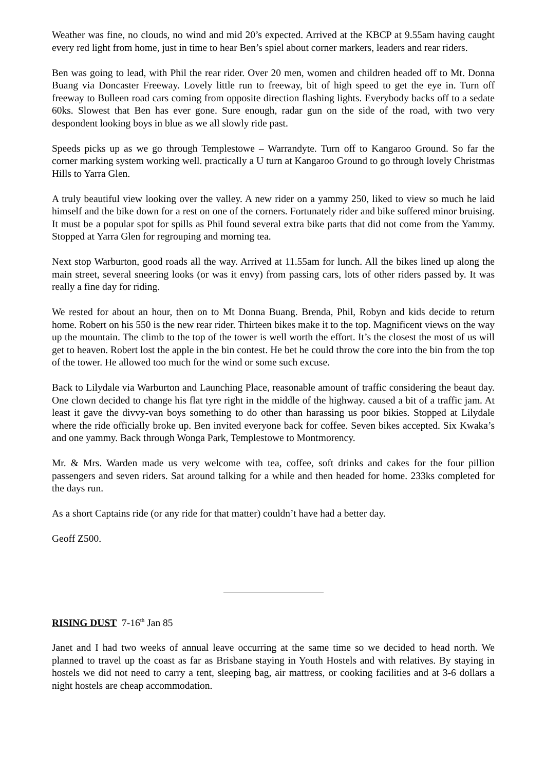Weather was fine, no clouds, no wind and mid 20’s expected. Arrived at the KBCP at 9.55am having caught every red light from home, just in time to hear Ben’s spiel about corner markers, leaders and rear riders.
Ben was going to lead, with Phil the rear rider. Over 20 men, women and children headed off to Mt. Donna Buang via Doncaster Freeway. Lovely little run to freeway, bit of high speed to get the eye in. Turn off freeway to Bulleen road cars coming from opposite direction flashing lights. Everybody backs off to a sedate 60ks. Slowest that Ben has ever gone. Sure enough, radar gun on the side of the road, with two very despondent looking boys in blue as we all slowly ride past.
Speeds picks up as we go through Templestowe – Warrandyte. Turn off to Kangaroo Ground. So far the corner marking system working well. practically a U turn at Kangaroo Ground to go through lovely Christmas Hills to Yarra Glen.
A truly beautiful view looking over the valley. A new rider on a yammy 250, liked to view so much he laid himself and the bike down for a rest on one of the corners. Fortunately rider and bike suffered minor bruising. It must be a popular spot for spills as Phil found several extra bike parts that did not come from the Yammy. Stopped at Yarra Glen for regrouping and morning tea.
Next stop Warburton, good roads all the way. Arrived at 11.55am for lunch. All the bikes lined up along the main street, several sneering looks (or was it envy) from passing cars, lots of other riders passed by. It was really a fine day for riding.
We rested for about an hour, then on to Mt Donna Buang. Brenda, Phil, Robyn and kids decide to return home. Robert on his 550 is the new rear rider. Thirteen bikes make it to the top. Magnificent views on the way up the mountain. The climb to the top of the tower is well worth the effort. It’s the closest the most of us will get to heaven. Robert lost the apple in the bin contest. He bet he could throw the core into the bin from the top of the tower. He allowed too much for the wind or some such excuse.
Back to Lilydale via Warburton and Launching Place, reasonable amount of traffic considering the beaut day. One clown decided to change his flat tyre right in the middle of the highway. caused a bit of a traffic jam. At least it gave the divvy-van boys something to do other than harassing us poor bikies. Stopped at Lilydale where the ride officially broke up. Ben invited everyone back for coffee. Seven bikes accepted. Six Kwaka’s and one yammy. Back through Wonga Park, Templestowe to Montmorency.
Mr. & Mrs. Warden made us very welcome with tea, coffee, soft drinks and cakes for the four pillion passengers and seven riders. Sat around talking for a while and then headed for home. 233ks completed for the days run.
As a short Captains ride (or any ride for that matter) couldn’t have had a better day.
Geoff Z500.
RISING DUST 7-16<sup>th</sup> Jan 85
Janet and I had two weeks of annual leave occurring at the same time so we decided to head north. We planned to travel up the coast as far as Brisbane staying in Youth Hostels and with relatives. By staying in hostels we did not need to carry a tent, sleeping bag, air mattress, or cooking facilities and at 3-6 dollars a night hostels are cheap accommodation.